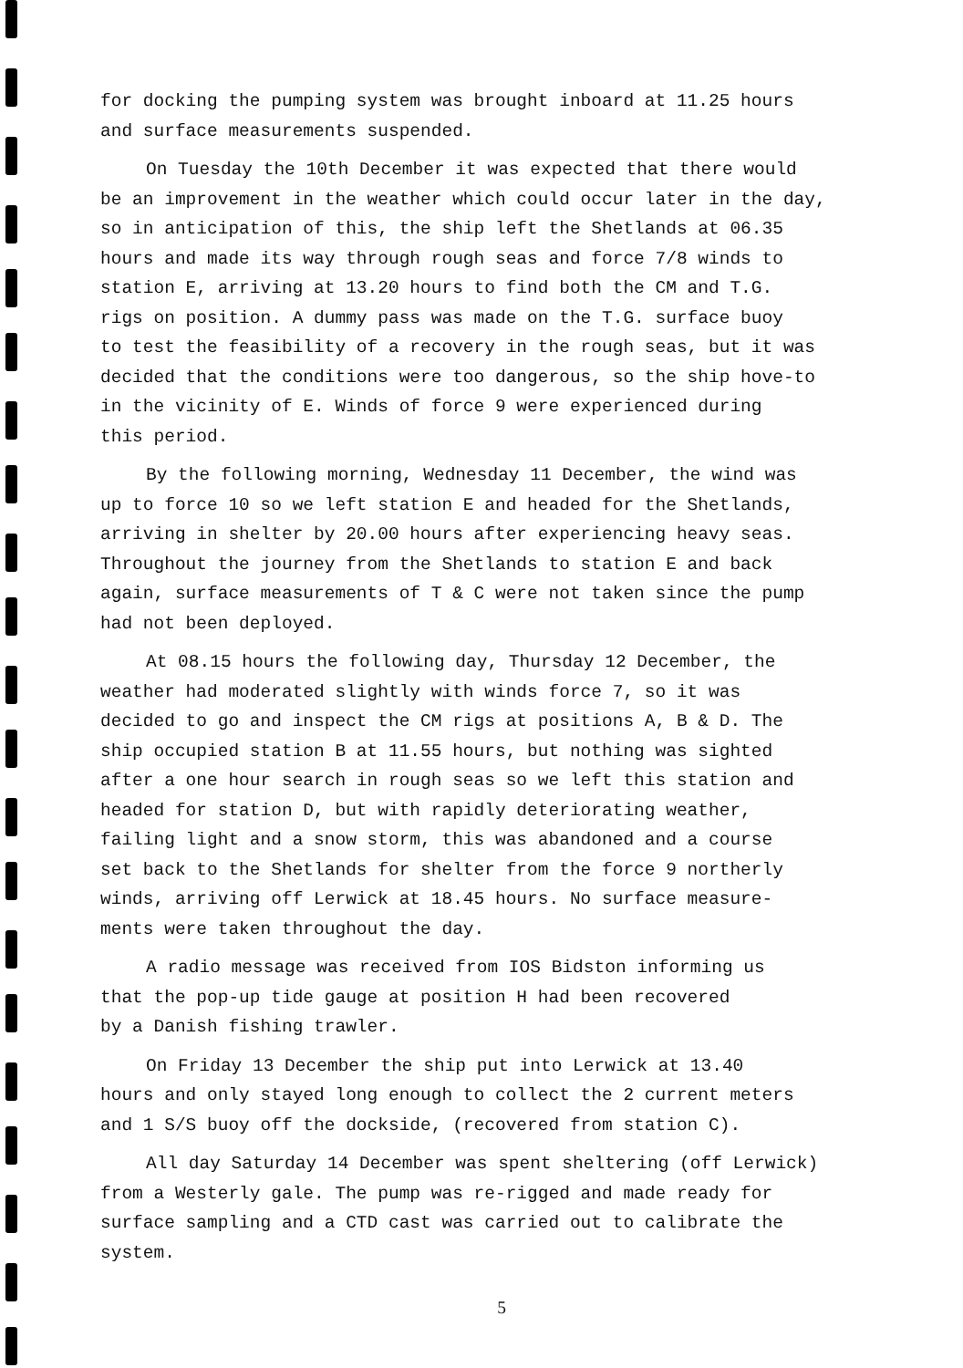for docking the pumping system was brought inboard at 11.25 hours and surface measurements suspended.
On Tuesday the 10th December it was expected that there would be an improvement in the weather which could occur later in the day, so in anticipation of this, the ship left the Shetlands at 06.35 hours and made its way through rough seas and force 7/8 winds to station E, arriving at 13.20 hours to find both the CM and T.G. rigs on position. A dummy pass was made on the T.G. surface buoy to test the feasibility of a recovery in the rough seas, but it was decided that the conditions were too dangerous, so the ship hove-to in the vicinity of E. Winds of force 9 were experienced during this period.
By the following morning, Wednesday 11 December, the wind was up to force 10 so we left station E and headed for the Shetlands, arriving in shelter by 20.00 hours after experiencing heavy seas. Throughout the journey from the Shetlands to station E and back again, surface measurements of T & C were not taken since the pump had not been deployed.
At 08.15 hours the following day, Thursday 12 December, the weather had moderated slightly with winds force 7, so it was decided to go and inspect the CM rigs at positions A, B & D. The ship occupied station B at 11.55 hours, but nothing was sighted after a one hour search in rough seas so we left this station and headed for station D, but with rapidly deteriorating weather, failing light and a snow storm, this was abandoned and a course set back to the Shetlands for shelter from the force 9 northerly winds, arriving off Lerwick at 18.45 hours. No surface measure- ments were taken throughout the day.
A radio message was received from IOS Bidston informing us that the pop-up tide gauge at position H had been recovered by a Danish fishing trawler.
On Friday 13 December the ship put into Lerwick at 13.40 hours and only stayed long enough to collect the 2 current meters and 1 S/S buoy off the dockside, (recovered from station C).
All day Saturday 14 December was spent sheltering (off Lerwick) from a Westerly gale. The pump was re-rigged and made ready for surface sampling and a CTD cast was carried out to calibrate the system.
5